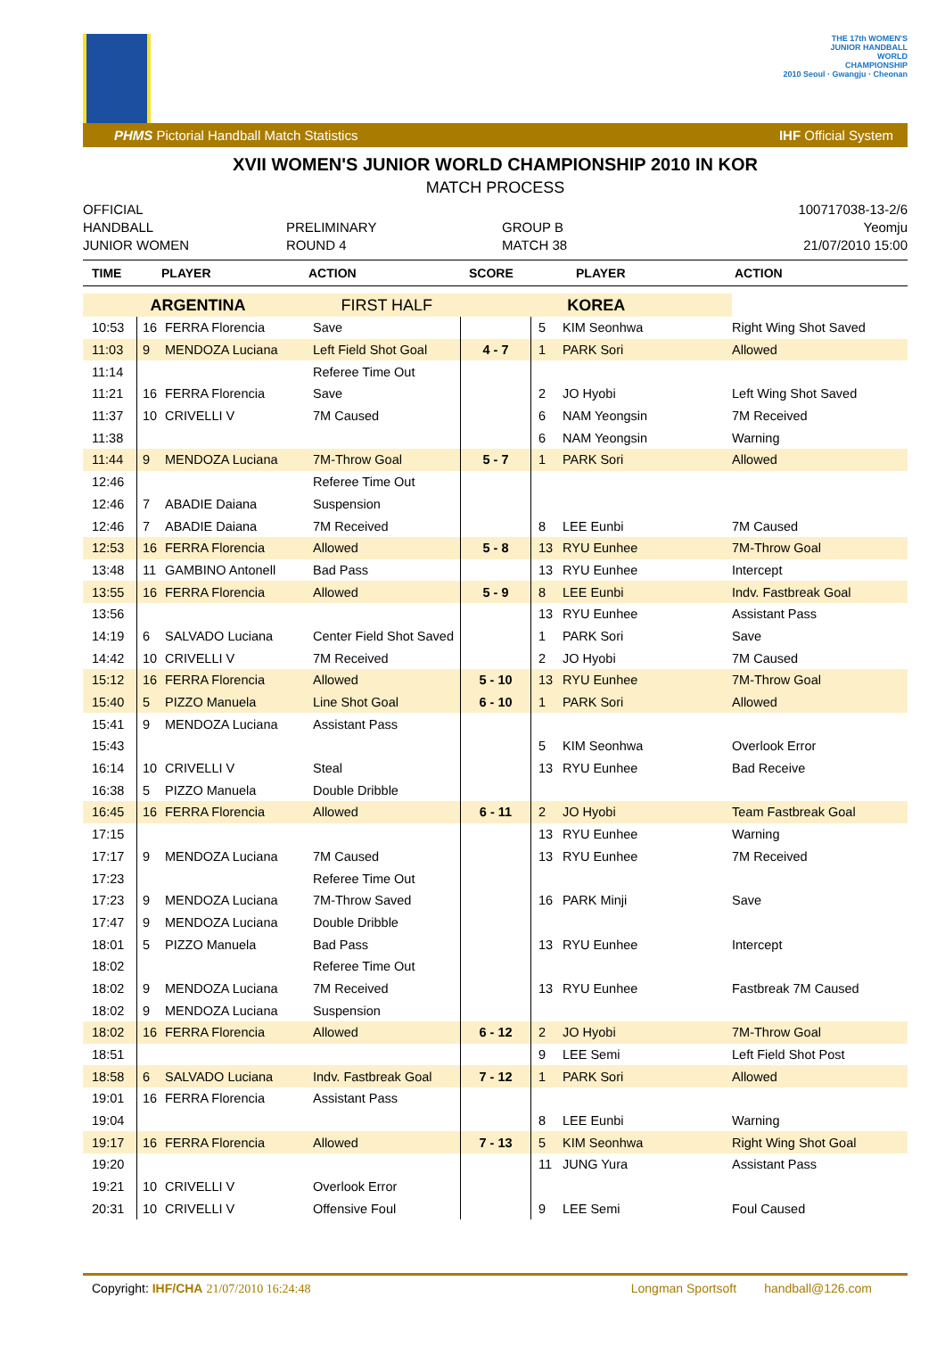THE 17th WOMEN'S
JUNIOR HANDBALL
WORLD
CHAMPIONSHIP
2010 Seoul · Gwangju · Cheonan
PHMS Pictorial Handball Match Statistics IHF Official System
XVII WOMEN'S JUNIOR WORLD CHAMPIONSHIP 2010 IN KOR
MATCH PROCESS
OFFICIAL
HANDBALL
JUNIOR WOMEN
PRELIMINARY
ROUND 4
GROUP B
MATCH 38
100717038-13-2/6
Yeomju
21/07/2010 15:00
| TIME | PLAYER | ACTION | SCORE | PLAYER | ACTION |
| --- | --- | --- | --- | --- | --- |
| ARGENTINA | | | FIRST HALF | KOREA | | | |
| 10:53 | 16 | FERRA Florencia | Save | | 5 | KIM Seonhwa | Right Wing Shot Saved |
| 11:03 | 9 | MENDOZA Luciana | Left Field Shot Goal | 4 - 7 | 1 | PARK Sori | Allowed |
| 11:14 | | | Referee Time Out | | | | |
| 11:21 | 16 | FERRA Florencia | Save | | 2 | JO Hyobi | Left Wing Shot Saved |
| 11:37 | 10 | CRIVELLI V | 7M Caused | | 6 | NAM Yeongsin | 7M Received |
| 11:38 | | | | | 6 | NAM Yeongsin | Warning |
| 11:44 | 9 | MENDOZA Luciana | 7M-Throw Goal | 5 - 7 | 1 | PARK Sori | Allowed |
| 12:46 | | | Referee Time Out | | | | |
| 12:46 | 7 | ABADIE Daiana | Suspension | | | | |
| 12:46 | 7 | ABADIE Daiana | 7M Received | | 8 | LEE Eunbi | 7M Caused |
| 12:53 | 16 | FERRA Florencia | Allowed | 5 - 8 | 13 | RYU Eunhee | 7M-Throw Goal |
| 13:48 | 11 | GAMBINO Antonell | Bad Pass | | 13 | RYU Eunhee | Intercept |
| 13:55 | 16 | FERRA Florencia | Allowed | 5 - 9 | 8 | LEE Eunbi | Indv. Fastbreak Goal |
| 13:56 | | | | | 13 | RYU Eunhee | Assistant Pass |
| 14:19 | 6 | SALVADO Luciana | Center Field Shot Saved | | 1 | PARK Sori | Save |
| 14:42 | 10 | CRIVELLI V | 7M Received | | 2 | JO Hyobi | 7M Caused |
| 15:12 | 16 | FERRA Florencia | Allowed | 5 - 10 | 13 | RYU Eunhee | 7M-Throw Goal |
| 15:40 | 5 | PIZZO Manuela | Line Shot Goal | 6 - 10 | 1 | PARK Sori | Allowed |
| 15:41 | 9 | MENDOZA Luciana | Assistant Pass | | | | |
| 15:43 | | | | | 5 | KIM Seonhwa | Overlook Error |
| 16:14 | 10 | CRIVELLI V | Steal | | 13 | RYU Eunhee | Bad Receive |
| 16:38 | 5 | PIZZO Manuela | Double Dribble | | | | |
| 16:45 | 16 | FERRA Florencia | Allowed | 6 - 11 | 2 | JO Hyobi | Team Fastbreak Goal |
| 17:15 | | | | | 13 | RYU Eunhee | Warning |
| 17:17 | 9 | MENDOZA Luciana | 7M Caused | | 13 | RYU Eunhee | 7M Received |
| 17:23 | | | Referee Time Out | | | | |
| 17:23 | 9 | MENDOZA Luciana | 7M-Throw Saved | | 16 | PARK Minji | Save |
| 17:47 | 9 | MENDOZA Luciana | Double Dribble | | | | |
| 18:01 | 5 | PIZZO Manuela | Bad Pass | | 13 | RYU Eunhee | Intercept |
| 18:02 | | | Referee Time Out | | | | |
| 18:02 | 9 | MENDOZA Luciana | 7M Received | | 13 | RYU Eunhee | Fastbreak 7M Caused |
| 18:02 | 9 | MENDOZA Luciana | Suspension | | | | |
| 18:02 | 16 | FERRA Florencia | Allowed | 6 - 12 | 2 | JO Hyobi | 7M-Throw Goal |
| 18:51 | | | | | 9 | LEE Semi | Left Field Shot Post |
| 18:58 | 6 | SALVADO Luciana | Indv. Fastbreak Goal | 7 - 12 | 1 | PARK Sori | Allowed |
| 19:01 | 16 | FERRA Florencia | Assistant Pass | | | | |
| 19:04 | | | | | 8 | LEE Eunbi | Warning |
| 19:17 | 16 | FERRA Florencia | Allowed | 7 - 13 | 5 | KIM Seonhwa | Right Wing Shot Goal |
| 19:20 | | | | | 11 | JUNG Yura | Assistant Pass |
| 19:21 | 10 | CRIVELLI V | Overlook Error | | | | |
| 20:31 | 10 | CRIVELLI V | Offensive Foul | | 9 | LEE Semi | Foul Caused |
Copyright: IHF/CHA 21/07/2010 16:24:48 Longman Sportsoft handball@126.com